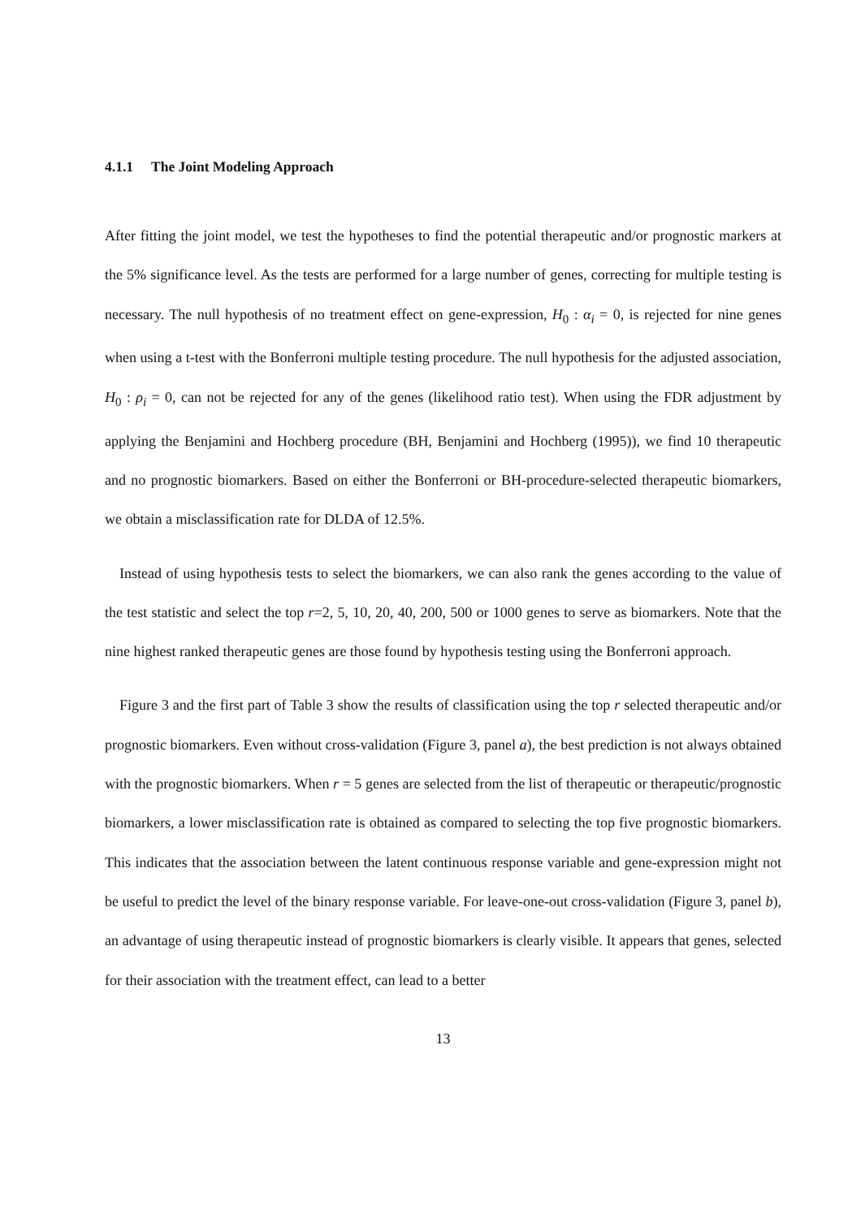4.1.1 The Joint Modeling Approach
After fitting the joint model, we test the hypotheses to find the potential therapeutic and/or prognostic markers at the 5% significance level. As the tests are performed for a large number of genes, correcting for multiple testing is necessary. The null hypothesis of no treatment effect on gene-expression, H<sub>0</sub> : α<sub>i</sub> = 0, is rejected for nine genes when using a t-test with the Bonferroni multiple testing procedure. The null hypothesis for the adjusted association, H<sub>0</sub> : ρ<sub>i</sub> = 0, can not be rejected for any of the genes (likelihood ratio test). When using the FDR adjustment by applying the Benjamini and Hochberg procedure (BH, Benjamini and Hochberg (1995)), we find 10 therapeutic and no prognostic biomarkers. Based on either the Bonferroni or BH-procedure-selected therapeutic biomarkers, we obtain a misclassification rate for DLDA of 12.5%.
Instead of using hypothesis tests to select the biomarkers, we can also rank the genes according to the value of the test statistic and select the top r=2, 5, 10, 20, 40, 200, 500 or 1000 genes to serve as biomarkers. Note that the nine highest ranked therapeutic genes are those found by hypothesis testing using the Bonferroni approach.
Figure 3 and the first part of Table 3 show the results of classification using the top r selected therapeutic and/or prognostic biomarkers. Even without cross-validation (Figure 3, panel a), the best prediction is not always obtained with the prognostic biomarkers. When r = 5 genes are selected from the list of therapeutic or therapeutic/prognostic biomarkers, a lower misclassification rate is obtained as compared to selecting the top five prognostic biomarkers. This indicates that the association between the latent continuous response variable and gene-expression might not be useful to predict the level of the binary response variable. For leave-one-out cross-validation (Figure 3, panel b), an advantage of using therapeutic instead of prognostic biomarkers is clearly visible. It appears that genes, selected for their association with the treatment effect, can lead to a better
13